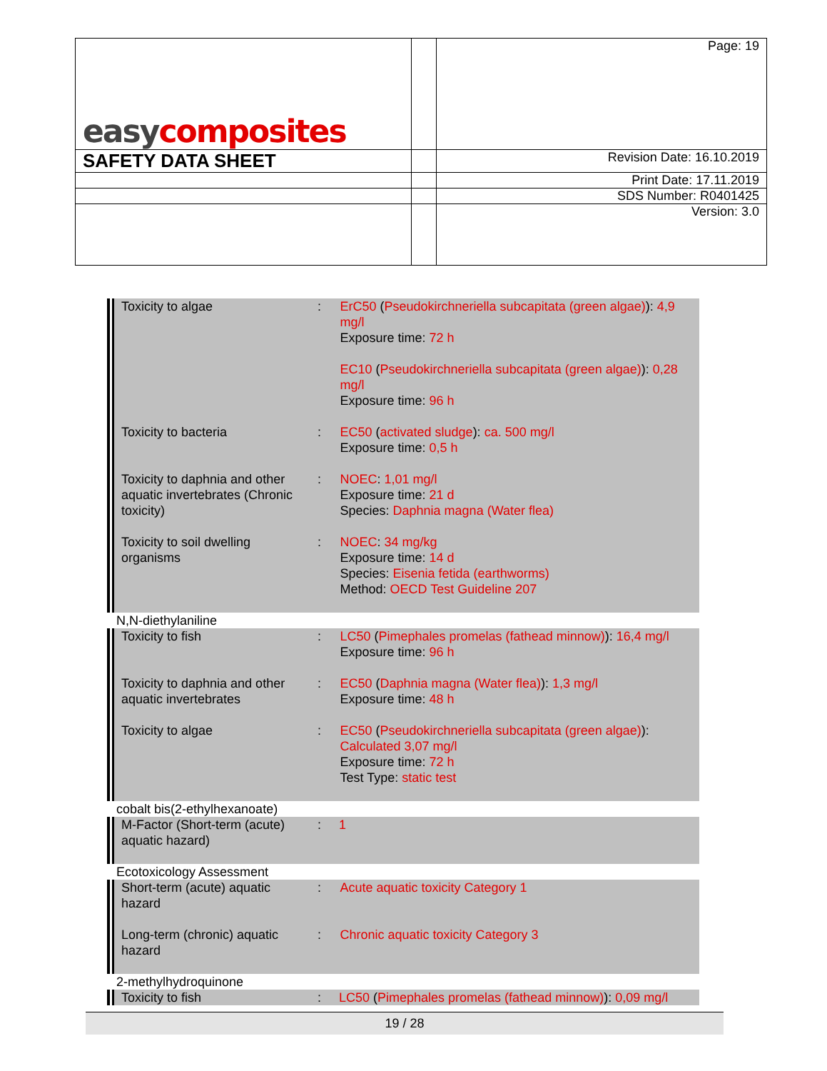| easy composites | | Page: 19 |
| SAFETY DATA SHEET | | Revision Date: 16.10.2019 |
| | | Print Date: 17.11.2019 |
| | | SDS Number: R0401425 |
| | | Version: 3.0 |
| Toxicity to algae | : | ErC50 ( Pseudokirchneriella subcapitata (green algae) ): 4,9 mg/l Exposure time: 72 h EC10 ( Pseudokirchneriella subcapitata (green algae) ): 0,28 mg/l Exposure time: 96 h |
| Toxicity to bacteria | : | EC50 ( activated sludge ): ca. 500 mg/l Exposure time: 0,5 h |
| Toxicity to daphnia and other aquatic invertebrates (Chronic toxicity) | : | NOEC : 1,01 mg/l Exposure time: 21 d Species: Daphnia magna (Water flea) |
| Toxicity to soil dwelling organisms | : | NOEC : 34 mg/kg Exposure time: 14 d Species: Eisenia fetida (earthworms) Method: OECD Test Guideline 207 |
N,N-diethylaniline
| Toxicity to fish | : | LC50 ( Pimephales promelas (fathead minnow) ): 16,4 mg/l Exposure time: 96 h |
| Toxicity to daphnia and other aquatic invertebrates | : | EC50 ( Daphnia magna (Water flea) ): 1,3 mg/l Exposure time: 48 h |
| Toxicity to algae | : | EC50 ( Pseudokirchneriella subcapitata (green algae) ): Calculated 3,07 mg/l Exposure time: 72 h Test Type: static test |
cobalt bis(2-ethylhexanoate)
| M-Factor (Short-term (acute) aquatic hazard) | : | 1 |
Ecotoxicology Assessment
| Short-term (acute) aquatic hazard | : | Acute aquatic toxicity Category 1 |
| Long-term (chronic) aquatic hazard | : | Chronic aquatic toxicity Category 3 |
2-methylhydroquinone
| Toxicity to fish | : | LC50 ( Pimephales promelas (fathead minnow) ): 0,09 mg/l |
19 / 28